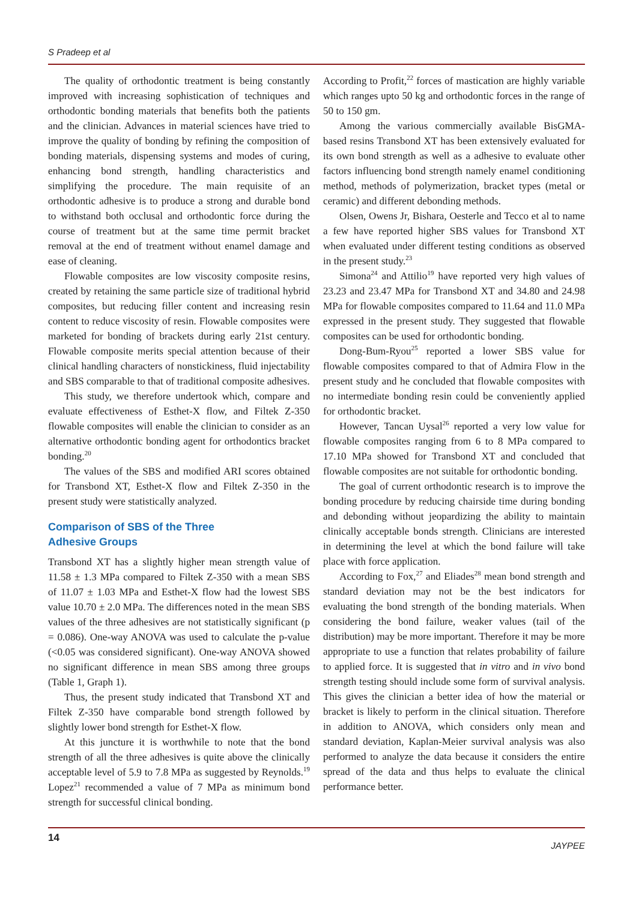S Pradeep et al
The quality of orthodontic treatment is being constantly improved with increasing sophistication of techniques and orthodontic bonding materials that benefits both the patients and the clinician. Advances in material sciences have tried to improve the quality of bonding by refining the composition of bonding materials, dispensing systems and modes of curing, enhancing bond strength, handling characteristics and simplifying the procedure. The main requisite of an orthodontic adhesive is to produce a strong and durable bond to withstand both occlusal and orthodontic force during the course of treatment but at the same time permit bracket removal at the end of treatment without enamel damage and ease of cleaning.
Flowable composites are low viscosity composite resins, created by retaining the same particle size of traditional hybrid composites, but reducing filler content and increasing resin content to reduce viscosity of resin. Flowable composites were marketed for bonding of brackets during early 21st century. Flowable composite merits special attention because of their clinical handling characters of nonstickiness, fluid injectability and SBS comparable to that of traditional composite adhesives.
This study, we therefore undertook which, compare and evaluate effectiveness of Esthet-X flow, and Filtek Z-350 flowable composites will enable the clinician to consider as an alternative orthodontic bonding agent for orthodontics bracket bonding.<sup>20</sup>
The values of the SBS and modified ARI scores obtained for Transbond XT, Esthet-X flow and Filtek Z-350 in the present study were statistically analyzed.
Comparison of SBS of the Three
Adhesive Groups
Transbond XT has a slightly higher mean strength value of 11.58 ± 1.3 MPa compared to Filtek Z-350 with a mean SBS of 11.07 ± 1.03 MPa and Esthet-X flow had the lowest SBS value 10.70 ± 2.0 MPa. The differences noted in the mean SBS values of the three adhesives are not statistically significant (p = 0.086). One-way ANOVA was used to calculate the p-value (<0.05 was considered significant). One-way ANOVA showed no significant difference in mean SBS among three groups (Table 1, Graph 1).
Thus, the present study indicated that Transbond XT and Filtek Z-350 have comparable bond strength followed by slightly lower bond strength for Esthet-X flow.
At this juncture it is worthwhile to note that the bond strength of all the three adhesives is quite above the clinically acceptable level of 5.9 to 7.8 MPa as suggested by Reynolds.<sup>19</sup> Lopez<sup>21</sup> recommended a value of 7 MPa as minimum bond strength for successful clinical bonding.
According to Profit,<sup>22</sup> forces of mastication are highly variable which ranges upto 50 kg and orthodontic forces in the range of 50 to 150 gm.
Among the various commercially available BisGMA-based resins Transbond XT has been extensively evaluated for its own bond strength as well as a adhesive to evaluate other factors influencing bond strength namely enamel conditioning method, methods of polymerization, bracket types (metal or ceramic) and different debonding methods.
Olsen, Owens Jr, Bishara, Oesterle and Tecco et al to name a few have reported higher SBS values for Transbond XT when evaluated under different testing conditions as observed in the present study.<sup>23</sup>
Simona<sup>24</sup> and Attilio<sup>19</sup> have reported very high values of 23.23 and 23.47 MPa for Transbond XT and 34.80 and 24.98 MPa for flowable composites compared to 11.64 and 11.0 MPa expressed in the present study. They suggested that flowable composites can be used for orthodontic bonding.
Dong-Bum-Ryou<sup>25</sup> reported a lower SBS value for flowable composites compared to that of Admira Flow in the present study and he concluded that flowable composites with no intermediate bonding resin could be conveniently applied for orthodontic bracket.
However, Tancan Uysal<sup>26</sup> reported a very low value for flowable composites ranging from 6 to 8 MPa compared to 17.10 MPa showed for Transbond XT and concluded that flowable composites are not suitable for orthodontic bonding.
The goal of current orthodontic research is to improve the bonding procedure by reducing chairside time during bonding and debonding without jeopardizing the ability to maintain clinically acceptable bonds strength. Clinicians are interested in determining the level at which the bond failure will take place with force application.
According to Fox,<sup>27</sup> and Eliades<sup>28</sup> mean bond strength and standard deviation may not be the best indicators for evaluating the bond strength of the bonding materials. When considering the bond failure, weaker values (tail of the distribution) may be more important. Therefore it may be more appropriate to use a function that relates probability of failure to applied force. It is suggested that in vitro and in vivo bond strength testing should include some form of survival analysis. This gives the clinician a better idea of how the material or bracket is likely to perform in the clinical situation. Therefore in addition to ANOVA, which considers only mean and standard deviation, Kaplan-Meier survival analysis was also performed to analyze the data because it considers the entire spread of the data and thus helps to evaluate the clinical performance better.
14 JAYPEE